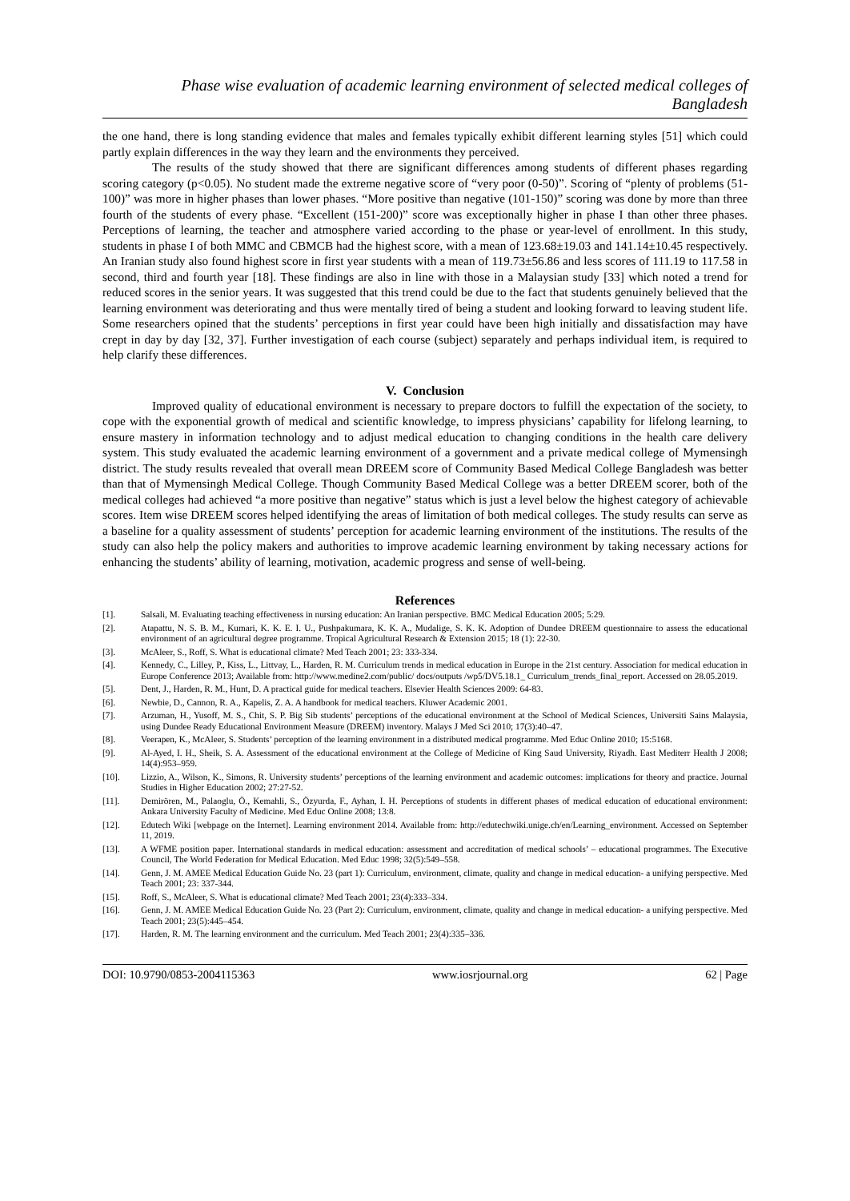Phase wise evaluation of academic learning environment of selected medical colleges of Bangladesh
the one hand, there is long standing evidence that males and females typically exhibit different learning styles [51] which could partly explain differences in the way they learn and the environments they perceived.
The results of the study showed that there are significant differences among students of different phases regarding scoring category (p<0.05). No student made the extreme negative score of “very poor (0-50)”. Scoring of “plenty of problems (51-100)” was more in higher phases than lower phases. “More positive than negative (101-150)” scoring was done by more than three fourth of the students of every phase. “Excellent (151-200)” score was exceptionally higher in phase I than other three phases. Perceptions of learning, the teacher and atmosphere varied according to the phase or year-level of enrollment. In this study, students in phase I of both MMC and CBMCB had the highest score, with a mean of 123.68±19.03 and 141.14±10.45 respectively. An Iranian study also found highest score in first year students with a mean of 119.73±56.86 and less scores of 111.19 to 117.58 in second, third and fourth year [18]. These findings are also in line with those in a Malaysian study [33] which noted a trend for reduced scores in the senior years. It was suggested that this trend could be due to the fact that students genuinely believed that the learning environment was deteriorating and thus were mentally tired of being a student and looking forward to leaving student life. Some researchers opined that the students’ perceptions in first year could have been high initially and dissatisfaction may have crept in day by day [32, 37]. Further investigation of each course (subject) separately and perhaps individual item, is required to help clarify these differences.
V. Conclusion
Improved quality of educational environment is necessary to prepare doctors to fulfill the expectation of the society, to cope with the exponential growth of medical and scientific knowledge, to impress physicians’ capability for lifelong learning, to ensure mastery in information technology and to adjust medical education to changing conditions in the health care delivery system. This study evaluated the academic learning environment of a government and a private medical college of Mymensingh district. The study results revealed that overall mean DREEM score of Community Based Medical College Bangladesh was better than that of Mymensingh Medical College. Though Community Based Medical College was a better DREEM scorer, both of the medical colleges had achieved “a more positive than negative” status which is just a level below the highest category of achievable scores. Item wise DREEM scores helped identifying the areas of limitation of both medical colleges. The study results can serve as a baseline for a quality assessment of students’ perception for academic learning environment of the institutions. The results of the study can also help the policy makers and authorities to improve academic learning environment by taking necessary actions for enhancing the students’ ability of learning, motivation, academic progress and sense of well-being.
References
[1]. Salsali, M. Evaluating teaching effectiveness in nursing education: An Iranian perspective. BMC Medical Education 2005; 5:29.
[2]. Atapattu, N. S. B. M., Kumari, K. K. E. I. U., Pushpakumara, K. K. A., Mudalige, S. K. K. Adoption of Dundee DREEM questionnaire to assess the educational environment of an agricultural degree programme. Tropical Agricultural Research & Extension 2015; 18 (1): 22-30.
[3]. McAleer, S., Roff, S. What is educational climate? Med Teach 2001; 23: 333-334.
[4]. Kennedy, C., Lilley, P., Kiss, L., Littvay, L., Harden, R. M. Curriculum trends in medical education in Europe in the 21st century. Association for medical education in Europe Conference 2013; Available from: http://www.medine2.com/public/ docs/outputs /wp5/DV5.18.1_ Curriculum_trends_final_report. Accessed on 28.05.2019.
[5]. Dent, J., Harden, R. M., Hunt, D. A practical guide for medical teachers. Elsevier Health Sciences 2009: 64-83.
[6]. Newbie, D., Cannon, R. A., Kapelis, Z. A. A handbook for medical teachers. Kluwer Academic 2001.
[7]. Arzuman, H., Yusoff, M. S., Chit, S. P. Big Sib students’ perceptions of the educational environment at the School of Medical Sciences, Universiti Sains Malaysia, using Dundee Ready Educational Environment Measure (DREEM) inventory. Malays J Med Sci 2010; 17(3):40–47.
[8]. Veerapen, K., McAleer, S. Students’ perception of the learning environment in a distributed medical programme. Med Educ Online 2010; 15:5168.
[9]. Al-Ayed, I. H., Sheik, S. A. Assessment of the educational environment at the College of Medicine of King Saud University, Riyadh. East Mediterr Health J 2008; 14(4):953–959.
[10]. Lizzio, A., Wilson, K., Simons, R. University students’ perceptions of the learning environment and academic outcomes: implications for theory and practice. Journal Studies in Higher Education 2002; 27:27-52.
[11]. Demirören, M., Palaoglu, Ö., Kemahli, S., Özyurda, F., Ayhan, I. H. Perceptions of students in different phases of medical education of educational environment: Ankara University Faculty of Medicine. Med Educ Online 2008; 13:8.
[12]. Edutech Wiki [webpage on the Internet]. Learning environment 2014. Available from: http://edutechwiki.unige.ch/en/Learning_environment. Accessed on September 11, 2019.
[13]. A WFME position paper. International standards in medical education: assessment and accreditation of medical schools’ – educational programmes. The Executive Council, The World Federation for Medical Education. Med Educ 1998; 32(5):549–558.
[14]. Genn, J. M. AMEE Medical Education Guide No. 23 (part 1): Curriculum, environment, climate, quality and change in medical education- a unifying perspective. Med Teach 2001; 23: 337-344.
[15]. Roff, S., McAleer, S. What is educational climate? Med Teach 2001; 23(4):333–334.
[16]. Genn, J. M. AMEE Medical Education Guide No. 23 (Part 2): Curriculum, environment, climate, quality and change in medical education- a unifying perspective. Med Teach 2001; 23(5):445–454.
[17]. Harden, R. M. The learning environment and the curriculum. Med Teach 2001; 23(4):335–336.
DOI: 10.9790/0853-2004115363 www.iosrjournal.org 62 | Page